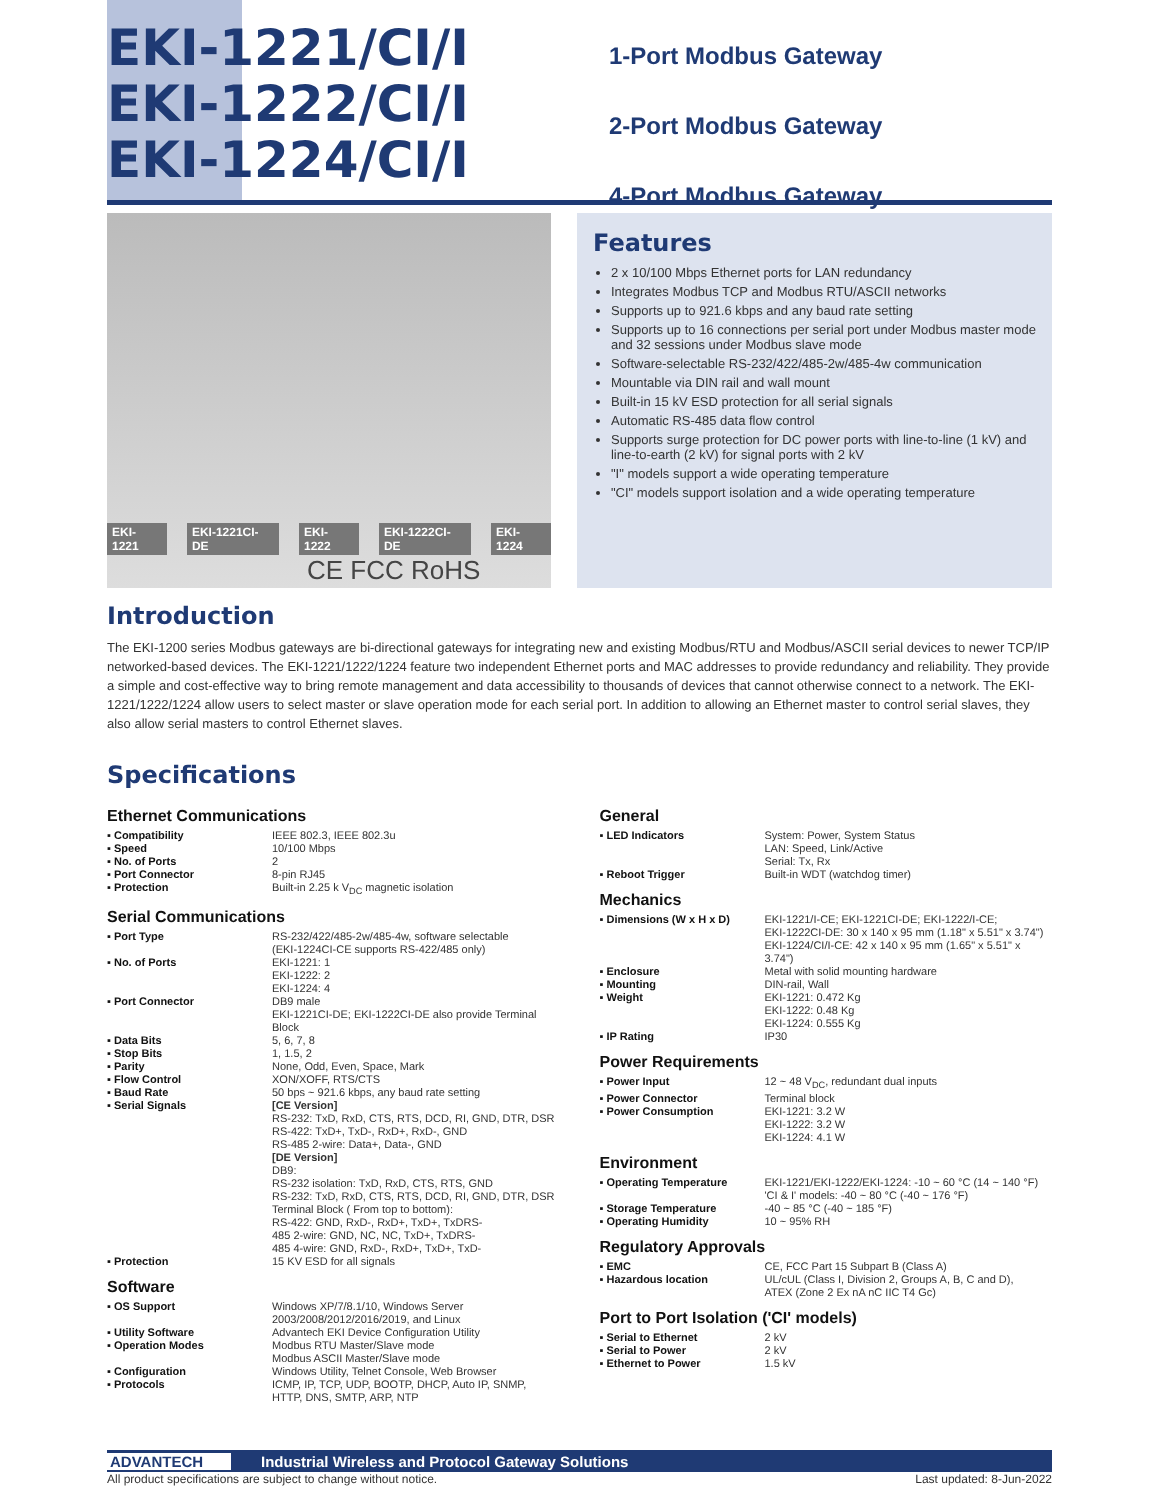EKI-1221/CI/I
EKI-1222/CI/I
EKI-1224/CI/I
1-Port Modbus Gateway
2-Port Modbus Gateway
4-Port Modbus Gateway
EKI-1221 EKI-1221CI-DE EKI-1222 EKI-1222CI-DE EKI-1224
CE FCC RoHS
Features
2 x 10/100 Mbps Ethernet ports for LAN redundancy
Integrates Modbus TCP and Modbus RTU/ASCII networks
Supports up to 921.6 kbps and any baud rate setting
Supports up to 16 connections per serial port under Modbus master mode and 32 sessions under Modbus slave mode
Software-selectable RS-232/422/485-2w/485-4w communication
Mountable via DIN rail and wall mount
Built-in 15 kV ESD protection for all serial signals
Automatic RS-485 data flow control
Supports surge protection for DC power ports with line-to-line (1 kV) and line-to-earth (2 kV) for signal ports with 2 kV
"I" models support a wide operating temperature
"CI" models support isolation and a wide operating temperature
Introduction
The EKI-1200 series Modbus gateways are bi-directional gateways for integrating new and existing Modbus/RTU and Modbus/ASCII serial devices to newer TCP/IP networked-based devices. The EKI-1221/1222/1224 feature two independent Ethernet ports and MAC addresses to provide redundancy and reliability. They provide a simple and cost-effective way to bring remote management and data accessibility to thousands of devices that cannot otherwise connect to a network. The EKI-1221/1222/1224 allow users to select master or slave operation mode for each serial port. In addition to allowing an Ethernet master to control serial slaves, they also allow serial masters to control Ethernet slaves.
Specifications
Ethernet Communications
| ▪ Compatibility | IEEE 802.3, IEEE 802.3u |
| ▪ Speed | 10/100 Mbps |
| ▪ No. of Ports | 2 |
| ▪ Port Connector | 8-pin RJ45 |
| ▪ Protection | Built-in 2.25 k V<sub>DC</sub> magnetic isolation |
Serial Communications
| ▪ Port Type | RS-232/422/485-2w/485-4w, software selectable (EKI-1224CI-CE supports RS-422/485 only) |
| ▪ No. of Ports | EKI-1221: 1 EKI-1222: 2 EKI-1224: 4 |
| ▪ Port Connector | DB9 male EKI-1221CI-DE; EKI-1222CI-DE also provide Terminal Block |
| ▪ Data Bits | 5, 6, 7, 8 |
| ▪ Stop Bits | 1, 1.5, 2 |
| ▪ Parity | None, Odd, Even, Space, Mark |
| ▪ Flow Control | XON/XOFF, RTS/CTS |
| ▪ Baud Rate | 50 bps ~ 921.6 kbps, any baud rate setting |
| ▪ Serial Signals | [CE Version] RS-232: TxD, RxD, CTS, RTS, DCD, RI, GND, DTR, DSR RS-422: TxD+, TxD-, RxD+, RxD-, GND RS-485 2-wire: Data+, Data-, GND [DE Version] DB9: RS-232 isolation: TxD, RxD, CTS, RTS, GND RS-232: TxD, RxD, CTS, RTS, DCD, RI, GND, DTR, DSR Terminal Block ( From top to bottom): RS-422: GND, RxD-, RxD+, TxD+, TxDRS- 485 2-wire: GND, NC, NC, TxD+, TxDRS- 485 4-wire: GND, RxD-, RxD+, TxD+, TxD- |
| ▪ Protection | 15 KV ESD for all signals |
Software
| ▪ OS Support | Windows XP/7/8.1/10, Windows Server 2003/2008/2012/2016/2019, and Linux |
| ▪ Utility Software | Advantech EKI Device Configuration Utility |
| ▪ Operation Modes | Modbus RTU Master/Slave mode Modbus ASCII Master/Slave mode |
| ▪ Configuration | Windows Utility, Telnet Console, Web Browser |
| ▪ Protocols | ICMP, IP, TCP, UDP, BOOTP, DHCP, Auto IP, SNMP, HTTP, DNS, SMTP, ARP, NTP |
General
| ▪ LED Indicators | System: Power, System Status LAN: Speed, Link/Active Serial: Tx, Rx |
| ▪ Reboot Trigger | Built-in WDT (watchdog timer) |
Mechanics
| ▪ Dimensions (W x H x D) | EKI-1221/I-CE; EKI-1221CI-DE; EKI-1222/I-CE; EKI-1222CI-DE: 30 x 140 x 95 mm (1.18" x 5.51" x 3.74") EKI-1224/CI/I-CE: 42 x 140 x 95 mm (1.65" x 5.51" x 3.74") |
| ▪ Enclosure | Metal with solid mounting hardware |
| ▪ Mounting | DIN-rail, Wall |
| ▪ Weight | EKI-1221: 0.472 Kg EKI-1222: 0.48 Kg EKI-1224: 0.555 Kg |
| ▪ IP Rating | IP30 |
Power Requirements
| ▪ Power Input | 12 ~ 48 V<sub>DC</sub>, redundant dual inputs |
| ▪ Power Connector | Terminal block |
| ▪ Power Consumption | EKI-1221: 3.2 W EKI-1222: 3.2 W EKI-1224: 4.1 W |
Environment
| ▪ Operating Temperature | EKI-1221/EKI-1222/EKI-1224: -10 ~ 60 °C (14 ~ 140 °F) 'CI & I' models: -40 ~ 80 °C (-40 ~ 176 °F) |
| ▪ Storage Temperature | -40 ~ 85 °C (-40 ~ 185 °F) |
| ▪ Operating Humidity | 10 ~ 95% RH |
Regulatory Approvals
| ▪ EMC | CE, FCC Part 15 Subpart B (Class A) |
| ▪ Hazardous location | UL/cUL (Class I, Division 2, Groups A, B, C and D), ATEX (Zone 2 Ex nA nC IIC T4 Gc) |
Port to Port Isolation ('CI' models)
| ▪ Serial to Ethernet | 2 kV |
| ▪ Serial to Power | 2 kV |
| ▪ Ethernet to Power | 1.5 kV |
ADVANTECH Industrial Wireless and Protocol Gateway Solutions
All product specifications are subject to change without notice. Last updated: 8-Jun-2022